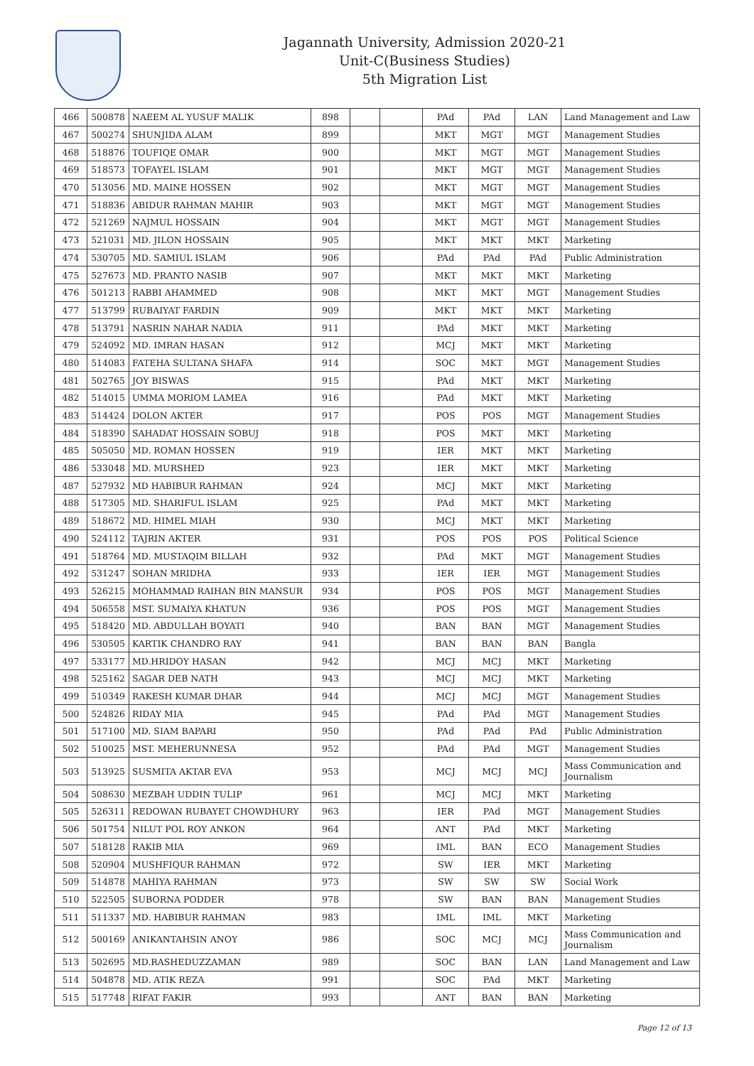Jagannath University, Admission 2020-21
Unit-C(Business Studies)
5th Migration List
| 466 | 500878 | NAEEM AL YUSUF MALIK | 898 | | | PAd | PAd | LAN | Land Management and Law |
| 467 | 500274 | SHUNJIDA ALAM | 899 | | | MKT | MGT | MGT | Management Studies |
| 468 | 518876 | TOUFIQE OMAR | 900 | | | MKT | MGT | MGT | Management Studies |
| 469 | 518573 | TOFAYEL ISLAM | 901 | | | MKT | MGT | MGT | Management Studies |
| 470 | 513056 | MD. MAINE HOSSEN | 902 | | | MKT | MGT | MGT | Management Studies |
| 471 | 518836 | ABIDUR RAHMAN MAHIR | 903 | | | MKT | MGT | MGT | Management Studies |
| 472 | 521269 | NAJMUL HOSSAIN | 904 | | | MKT | MGT | MGT | Management Studies |
| 473 | 521031 | MD. JILON HOSSAIN | 905 | | | MKT | MKT | MKT | Marketing |
| 474 | 530705 | MD. SAMIUL ISLAM | 906 | | | PAd | PAd | PAd | Public Administration |
| 475 | 527673 | MD. PRANTO NASIB | 907 | | | MKT | MKT | MKT | Marketing |
| 476 | 501213 | RABBI AHAMMED | 908 | | | MKT | MKT | MGT | Management Studies |
| 477 | 513799 | RUBAIYAT FARDIN | 909 | | | MKT | MKT | MKT | Marketing |
| 478 | 513791 | NASRIN NAHAR NADIA | 911 | | | PAd | MKT | MKT | Marketing |
| 479 | 524092 | MD. IMRAN HASAN | 912 | | | MCJ | MKT | MKT | Marketing |
| 480 | 514083 | FATEHA SULTANA SHAFA | 914 | | | SOC | MKT | MGT | Management Studies |
| 481 | 502765 | JOY BISWAS | 915 | | | PAd | MKT | MKT | Marketing |
| 482 | 514015 | UMMA MORIOM LAMEA | 916 | | | PAd | MKT | MKT | Marketing |
| 483 | 514424 | DOLON AKTER | 917 | | | POS | POS | MGT | Management Studies |
| 484 | 518390 | SAHADAT HOSSAIN SOBUJ | 918 | | | POS | MKT | MKT | Marketing |
| 485 | 505050 | MD. ROMAN HOSSEN | 919 | | | IER | MKT | MKT | Marketing |
| 486 | 533048 | MD. MURSHED | 923 | | | IER | MKT | MKT | Marketing |
| 487 | 527932 | MD HABIBUR RAHMAN | 924 | | | MCJ | MKT | MKT | Marketing |
| 488 | 517305 | MD. SHARIFUL ISLAM | 925 | | | PAd | MKT | MKT | Marketing |
| 489 | 518672 | MD. HIMEL MIAH | 930 | | | MCJ | MKT | MKT | Marketing |
| 490 | 524112 | TAJRIN AKTER | 931 | | | POS | POS | POS | Political Science |
| 491 | 518764 | MD. MUSTAQIM BILLAH | 932 | | | PAd | MKT | MGT | Management Studies |
| 492 | 531247 | SOHAN MRIDHA | 933 | | | IER | IER | MGT | Management Studies |
| 493 | 526215 | MOHAMMAD RAIHAN BIN MANSUR | 934 | | | POS | POS | MGT | Management Studies |
| 494 | 506558 | MST. SUMAIYA KHATUN | 936 | | | POS | POS | MGT | Management Studies |
| 495 | 518420 | MD. ABDULLAH BOYATI | 940 | | | BAN | BAN | MGT | Management Studies |
| 496 | 530505 | KARTIK CHANDRO RAY | 941 | | | BAN | BAN | BAN | Bangla |
| 497 | 533177 | MD.HRIDOY HASAN | 942 | | | MCJ | MCJ | MKT | Marketing |
| 498 | 525162 | SAGAR DEB NATH | 943 | | | MCJ | MCJ | MKT | Marketing |
| 499 | 510349 | RAKESH KUMAR DHAR | 944 | | | MCJ | MCJ | MGT | Management Studies |
| 500 | 524826 | RIDAY MIA | 945 | | | PAd | PAd | MGT | Management Studies |
| 501 | 517100 | MD. SIAM BAPARI | 950 | | | PAd | PAd | PAd | Public Administration |
| 502 | 510025 | MST. MEHERUNNESA | 952 | | | PAd | PAd | MGT | Management Studies |
| 503 | 513925 | SUSMITA AKTAR EVA | 953 | | | MCJ | MCJ | MCJ | Mass Communication and Journalism |
| 504 | 508630 | MEZBAH UDDIN TULIP | 961 | | | MCJ | MCJ | MKT | Marketing |
| 505 | 526311 | REDOWAN RUBAYET CHOWDHURY | 963 | | | IER | PAd | MGT | Management Studies |
| 506 | 501754 | NILUT POL ROY ANKON | 964 | | | ANT | PAd | MKT | Marketing |
| 507 | 518128 | RAKIB MIA | 969 | | | IML | BAN | ECO | Management Studies |
| 508 | 520904 | MUSHFIQUR RAHMAN | 972 | | | SW | IER | MKT | Marketing |
| 509 | 514878 | MAHIYA RAHMAN | 973 | | | SW | SW | SW | Social Work |
| 510 | 522505 | SUBORNA PODDER | 978 | | | SW | BAN | BAN | Management Studies |
| 511 | 511337 | MD. HABIBUR RAHMAN | 983 | | | IML | IML | MKT | Marketing |
| 512 | 500169 | ANIKANTAHSIN ANOY | 986 | | | SOC | MCJ | MCJ | Mass Communication and Journalism |
| 513 | 502695 | MD.RASHEDUZZAMAN | 989 | | | SOC | BAN | LAN | Land Management and Law |
| 514 | 504878 | MD. ATIK REZA | 991 | | | SOC | PAd | MKT | Marketing |
| 515 | 517748 | RIFAT FAKIR | 993 | | | ANT | BAN | BAN | Marketing |
Page 12 of 13